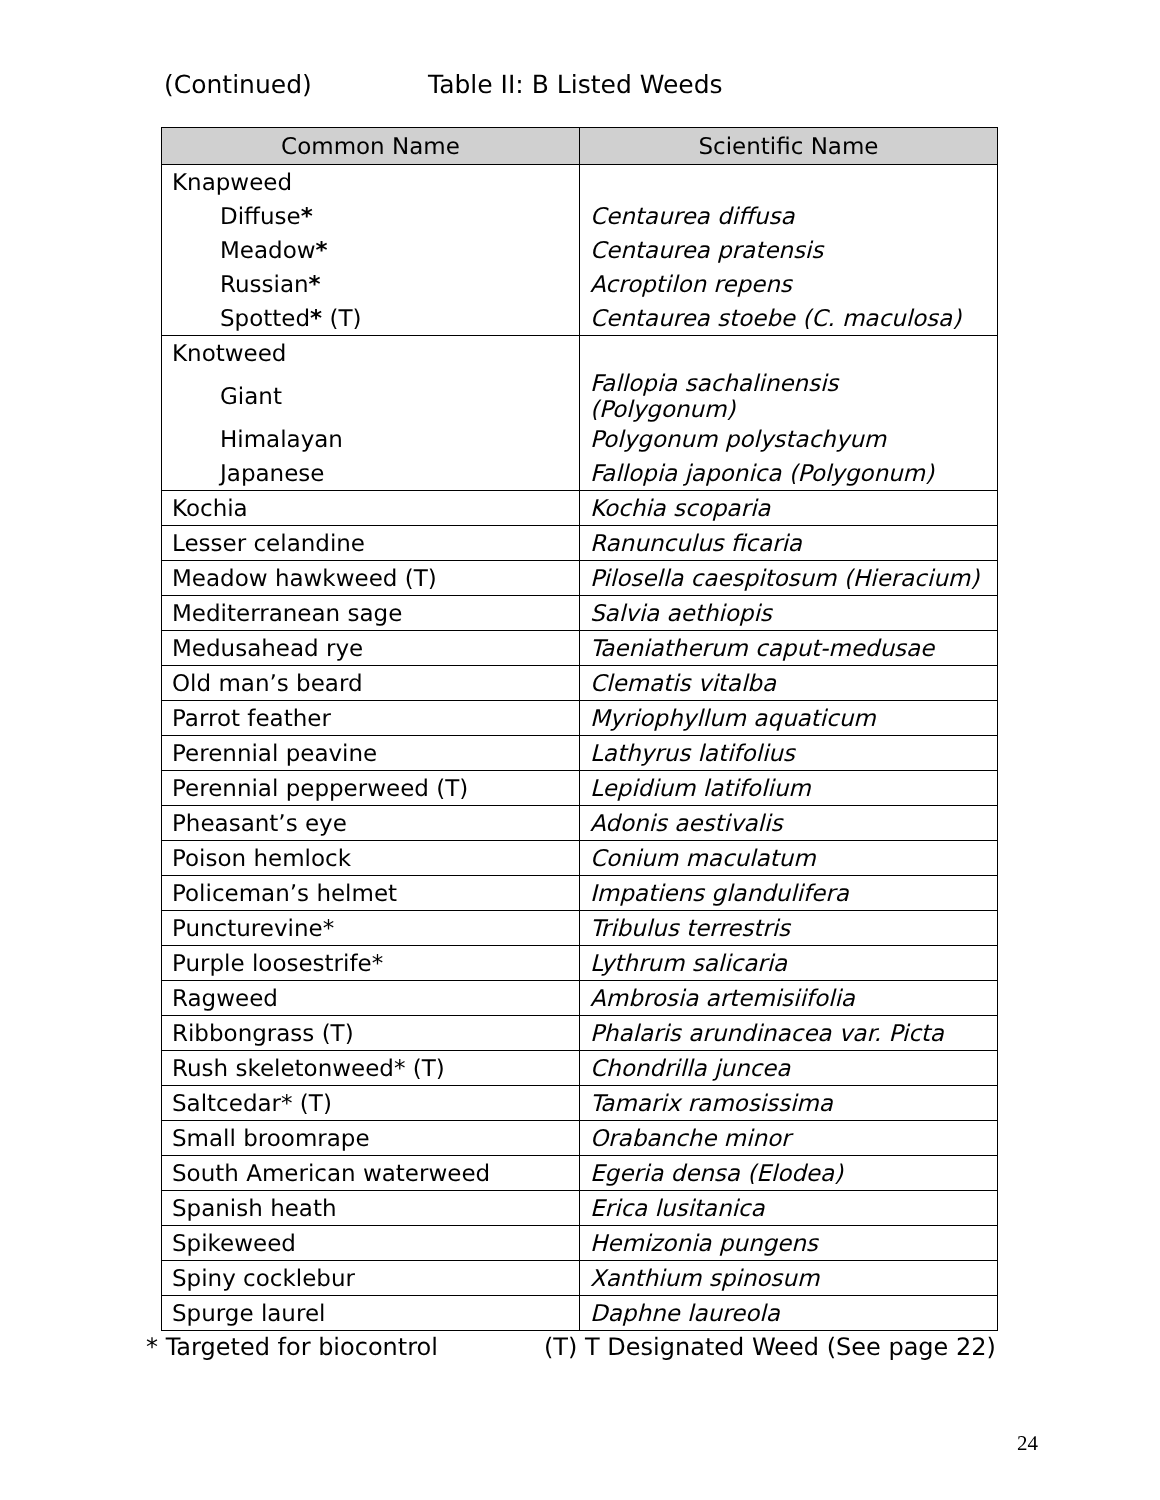(Continued) Table II: B Listed Weeds
| Common Name | Scientific Name |
| --- | --- |
| Knapweed | |
| Diffuse * | Centaurea diffusa |
| Meadow * | Centaurea pratensis |
| Russian * | Acroptilon repens |
| Spotted * (T) | Centaurea stoebe (C. maculosa) |
| Knotweed | |
| Giant | Fallopia sachalinensis (Polygonum) |
| Himalayan | Polygonum polystachyum |
| Japanese | Fallopia japonica (Polygonum) |
| Kochia | Kochia scoparia |
| Lesser celandine | Ranunculus ficaria |
| Meadow hawkweed (T) | Pilosella caespitosum (Hieracium) |
| Mediterranean sage | Salvia aethiopis |
| Medusahead rye | Taeniatherum caput-medusae |
| Old man’s beard | Clematis vitalba |
| Parrot feather | Myriophyllum aquaticum |
| Perennial peavine | Lathyrus latifolius |
| Perennial pepperweed (T) | Lepidium latifolium |
| Pheasant’s eye | Adonis aestivalis |
| Poison hemlock | Conium maculatum |
| Policeman’s helmet | Impatiens glandulifera |
| Puncturevine* | Tribulus terrestris |
| Purple loosestrife* | Lythrum salicaria |
| Ragweed | Ambrosia artemisiifolia |
| Ribbongrass (T) | Phalaris arundinacea var. Picta |
| Rush skeletonweed* (T) | Chondrilla juncea |
| Saltcedar* (T) | Tamarix ramosissima |
| Small broomrape | Orabanche minor |
| South American waterweed | Egeria densa (Elodea) |
| Spanish heath | Erica lusitanica |
| Spikeweed | Hemizonia pungens |
| Spiny cocklebur | Xanthium spinosum |
| Spurge laurel | Daphne laureola |
* Targeted for biocontrol (T) T Designated Weed (See page 22)
24